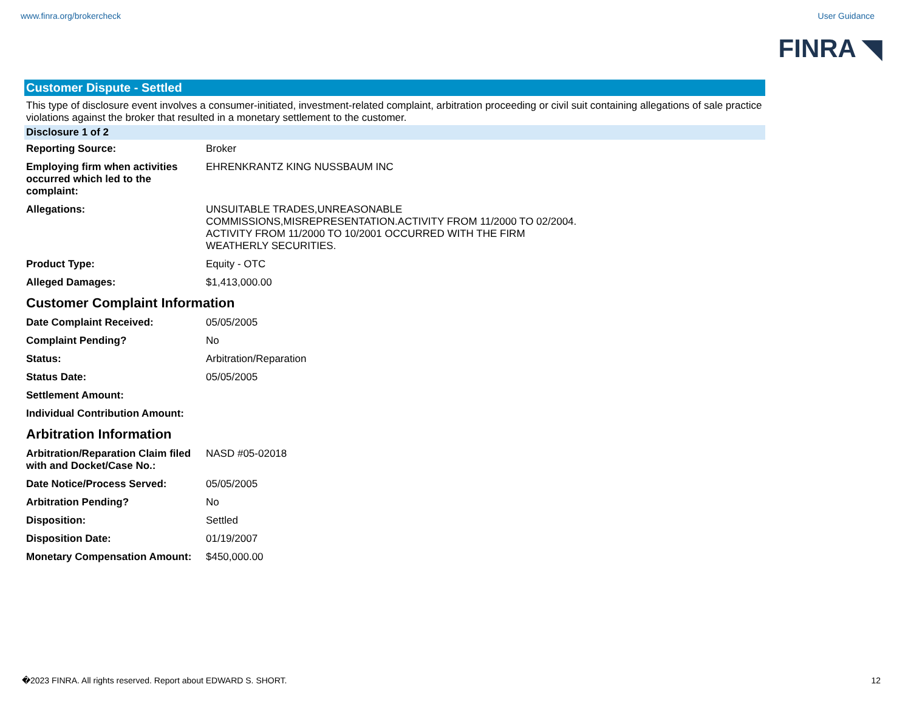www.finra.org/brokercheck User Guidance
FINRA ◥
Customer Dispute - Settled
This type of disclosure event involves a consumer-initiated, investment-related complaint, arbitration proceeding or civil suit containing allegations of sale practice violations against the broker that resulted in a monetary settlement to the customer.
Disclosure 1 of 2
| Reporting Source: | Broker |
| Employing firm when activities occurred which led to the complaint: | EHRENKRANTZ KING NUSSBAUM INC |
| Allegations: | UNSUITABLE TRADES,UNREASONABLE COMMISSIONS,MISREPRESENTATION.ACTIVITY FROM 11/2000 TO 02/2004. ACTIVITY FROM 11/2000 TO 10/2001 OCCURRED WITH THE FIRM WEATHERLY SECURITIES. |
| Product Type: | Equity - OTC |
| Alleged Damages: | $1,413,000.00 |
Customer Complaint Information
| Date Complaint Received: | 05/05/2005 |
| Complaint Pending? | No |
| Status: | Arbitration/Reparation |
| Status Date: | 05/05/2005 |
| Settlement Amount: | |
| Individual Contribution Amount: | |
Arbitration Information
| Arbitration/Reparation Claim filed with and Docket/Case No.: | NASD #05-02018 |
| Date Notice/Process Served: | 05/05/2005 |
| Arbitration Pending? | No |
| Disposition: | Settled |
| Disposition Date: | 01/19/2007 |
| Monetary Compensation Amount: | $450,000.00 |
�2023 FINRA. All rights reserved. Report about EDWARD S. SHORT. 12